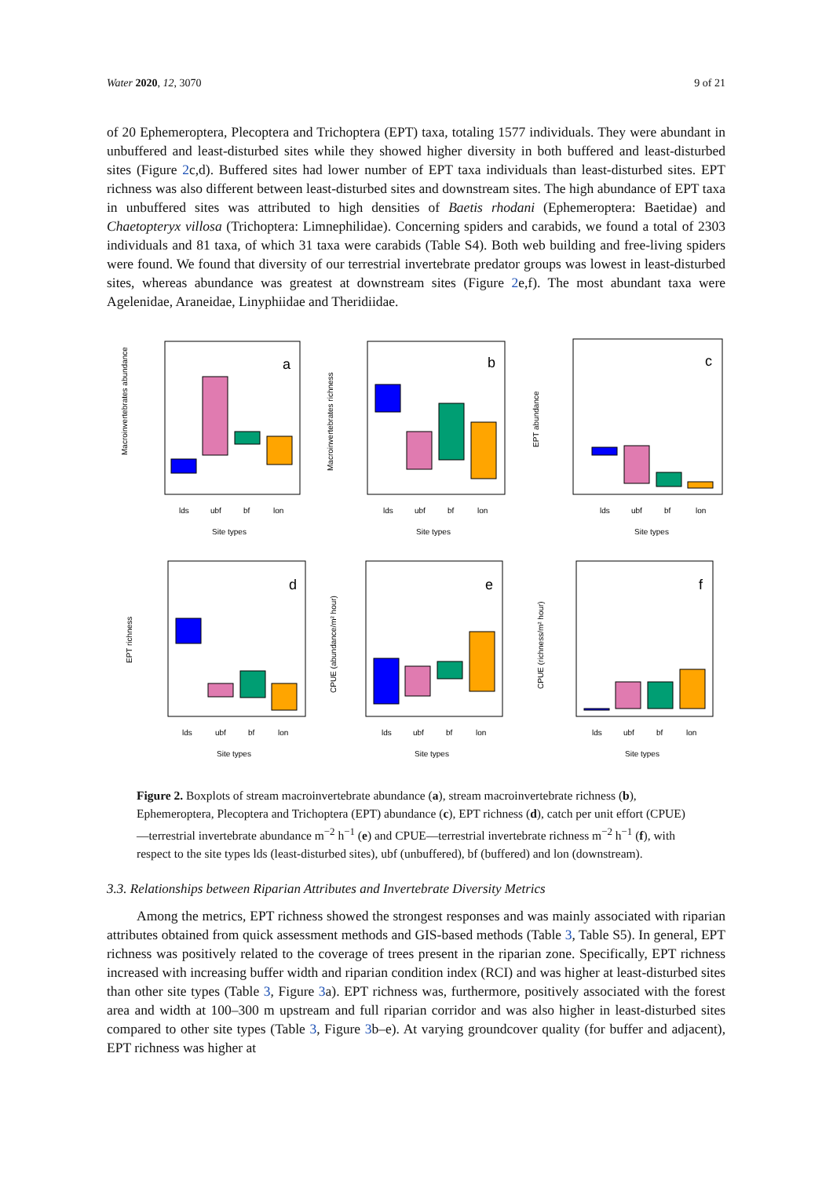Water 2020, 12, 3070 9 of 21
of 20 Ephemeroptera, Plecoptera and Trichoptera (EPT) taxa, totaling 1577 individuals. They were abundant in unbuffered and least-disturbed sites while they showed higher diversity in both buffered and least-disturbed sites (Figure 2c,d). Buffered sites had lower number of EPT taxa individuals than least-disturbed sites. EPT richness was also different between least-disturbed sites and downstream sites. The high abundance of EPT taxa in unbuffered sites was attributed to high densities of Baetis rhodani (Ephemeroptera: Baetidae) and Chaetopteryx villosa (Trichoptera: Limnephilidae). Concerning spiders and carabids, we found a total of 2303 individuals and 81 taxa, of which 31 taxa were carabids (Table S4). Both web building and free-living spiders were found. We found that diversity of our terrestrial invertebrate predator groups was lowest in least-disturbed sites, whereas abundance was greatest at downstream sites (Figure 2e,f). The most abundant taxa were Agelenidae, Araneidae, Linyphiidae and Theridiidae.
Macroinvertebrates abundance
a
lds
ubf
bf
lon
Site types
Macroinvertebrates richness
b
lds
ubf
bf
lon
Site types
EPT abundance
c
lds
ubf
bf
lon
Site types
EPT richness
d
lds
ubf
bf
lon
Site types
CPUE (abundance/m² hour)
e
lds
ubf
bf
lon
Site types
CPUE (richness/m² hour)
f
lds
ubf
bf
lon
Site types
Figure 2. Boxplots of stream macroinvertebrate abundance (a), stream macroinvertebrate richness (b), Ephemeroptera, Plecoptera and Trichoptera (EPT) abundance (c), EPT richness (d), catch per unit effort (CPUE)—terrestrial invertebrate abundance m<sup>−2</sup> h<sup>−1</sup> (e) and CPUE—terrestrial invertebrate richness m<sup>−2</sup> h<sup>−1</sup> (f), with respect to the site types lds (least-disturbed sites), ubf (unbuffered), bf (buffered) and lon (downstream).
3.3. Relationships between Riparian Attributes and Invertebrate Diversity Metrics
Among the metrics, EPT richness showed the strongest responses and was mainly associated with riparian attributes obtained from quick assessment methods and GIS-based methods (Table 3, Table S5). In general, EPT richness was positively related to the coverage of trees present in the riparian zone. Specifically, EPT richness increased with increasing buffer width and riparian condition index (RCI) and was higher at least-disturbed sites than other site types (Table 3, Figure 3a). EPT richness was, furthermore, positively associated with the forest area and width at 100–300 m upstream and full riparian corridor and was also higher in least-disturbed sites compared to other site types (Table 3, Figure 3b–e). At varying groundcover quality (for buffer and adjacent), EPT richness was higher at